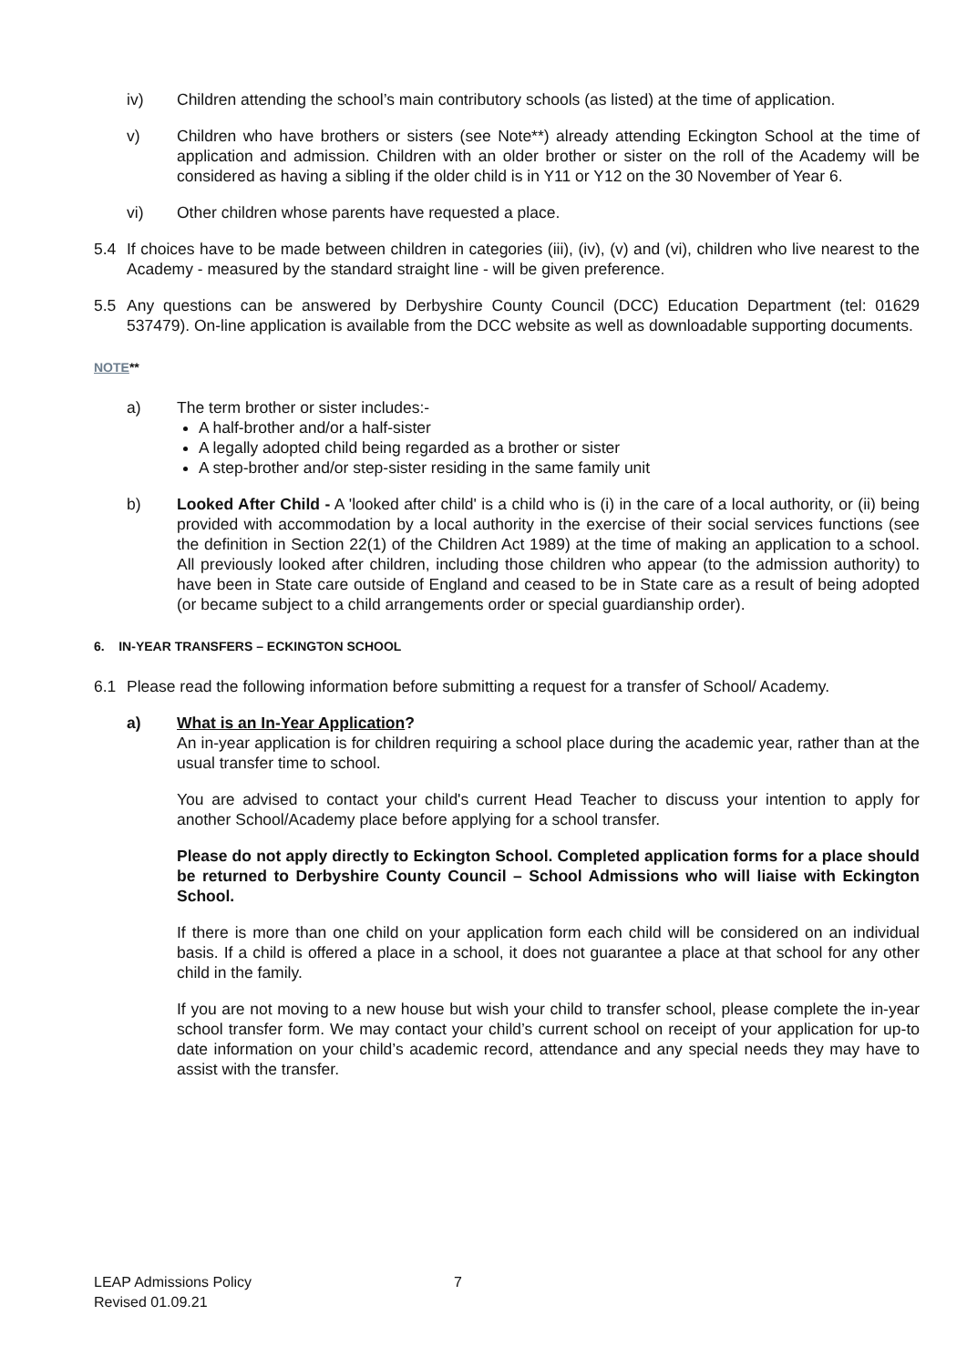iv) Children attending the school’s main contributory schools (as listed) at the time of application.
v) Children who have brothers or sisters (see Note**) already attending Eckington School at the time of application and admission. Children with an older brother or sister on the roll of the Academy will be considered as having a sibling if the older child is in Y11 or Y12 on the 30 November of Year 6.
vi) Other children whose parents have requested a place.
5.4 If choices have to be made between children in categories (iii), (iv), (v) and (vi), children who live nearest to the Academy - measured by the standard straight line - will be given preference.
5.5 Any questions can be answered by Derbyshire County Council (DCC) Education Department (tel: 01629 537479). On-line application is available from the DCC website as well as downloadable supporting documents.
NOTE**
a) The term brother or sister includes:-
A half-brother and/or a half-sister
A legally adopted child being regarded as a brother or sister
A step-brother and/or step-sister residing in the same family unit
b) Looked After Child - A 'looked after child' is a child who is (i) in the care of a local authority, or (ii) being provided with accommodation by a local authority in the exercise of their social services functions (see the definition in Section 22(1) of the Children Act 1989) at the time of making an application to a school. All previously looked after children, including those children who appear (to the admission authority) to have been in State care outside of England and ceased to be in State care as a result of being adopted (or became subject to a child arrangements order or special guardianship order).
6. IN-YEAR TRANSFERS – ECKINGTON SCHOOL
6.1 Please read the following information before submitting a request for a transfer of School/ Academy.
a) What is an In-Year Application?
An in-year application is for children requiring a school place during the academic year, rather than at the usual transfer time to school.
You are advised to contact your child's current Head Teacher to discuss your intention to apply for another School/Academy place before applying for a school transfer.
Please do not apply directly to Eckington School. Completed application forms for a place should be returned to Derbyshire County Council – School Admissions who will liaise with Eckington School.
If there is more than one child on your application form each child will be considered on an individual basis. If a child is offered a place in a school, it does not guarantee a place at that school for any other child in the family.
If you are not moving to a new house but wish your child to transfer school, please complete the in-year school transfer form. We may contact your child’s current school on receipt of your application for up-to date information on your child’s academic record, attendance and any special needs they may have to assist with the transfer.
LEAP Admissions Policy
Revised 01.09.21
7